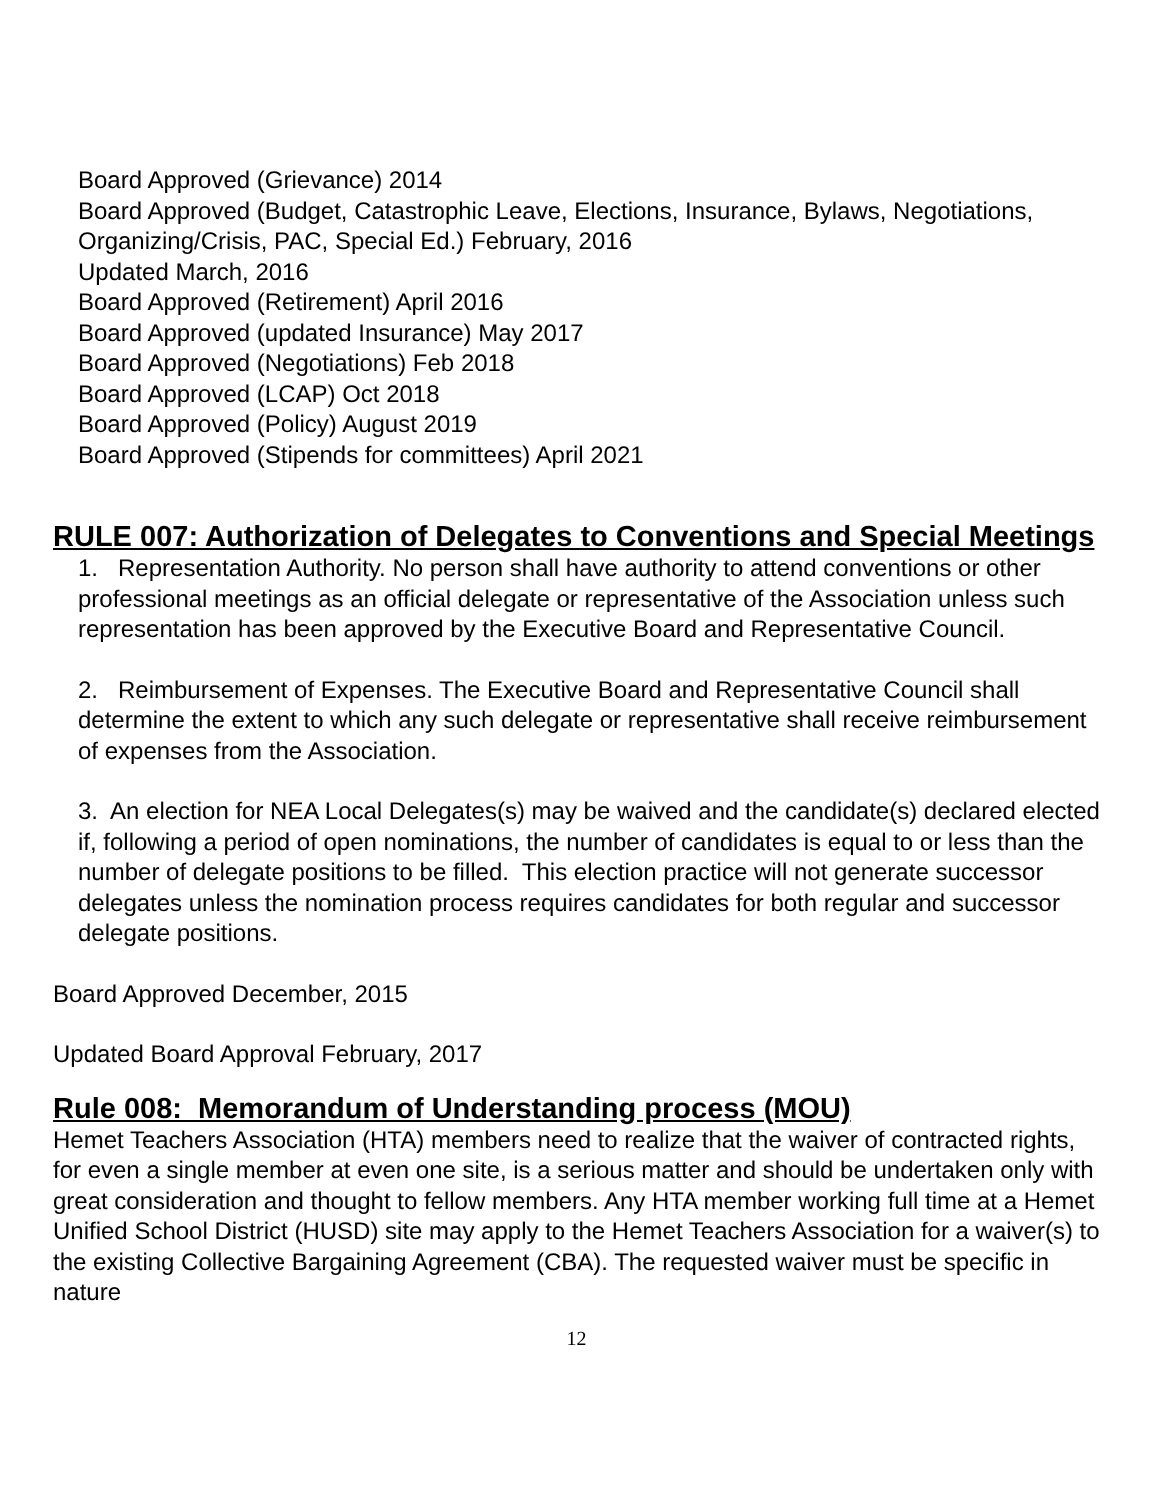Board Approved (Grievance) 2014
Board Approved (Budget, Catastrophic Leave, Elections, Insurance, Bylaws, Negotiations, Organizing/Crisis, PAC, Special Ed.) February, 2016
Updated March, 2016
Board Approved (Retirement) April 2016
Board Approved (updated Insurance) May 2017
Board Approved (Negotiations) Feb 2018
Board Approved (LCAP) Oct 2018
Board Approved (Policy) August 2019
Board Approved (Stipends for committees) April 2021
RULE 007: Authorization of Delegates to Conventions and Special Meetings
1. Representation Authority. No person shall have authority to attend conventions or other professional meetings as an official delegate or representative of the Association unless such representation has been approved by the Executive Board and Representative Council.
2. Reimbursement of Expenses. The Executive Board and Representative Council shall determine the extent to which any such delegate or representative shall receive reimbursement of expenses from the Association.
3. An election for NEA Local Delegates(s) may be waived and the candidate(s) declared elected if, following a period of open nominations, the number of candidates is equal to or less than the number of delegate positions to be filled. This election practice will not generate successor delegates unless the nomination process requires candidates for both regular and successor delegate positions.
Board Approved December, 2015
Updated Board Approval February, 2017
Rule 008: Memorandum of Understanding process (MOU)
Hemet Teachers Association (HTA) members need to realize that the waiver of contracted rights, for even a single member at even one site, is a serious matter and should be undertaken only with great consideration and thought to fellow members. Any HTA member working full time at a Hemet Unified School District (HUSD) site may apply to the Hemet Teachers Association for a waiver(s) to the existing Collective Bargaining Agreement (CBA). The requested waiver must be specific in nature
12